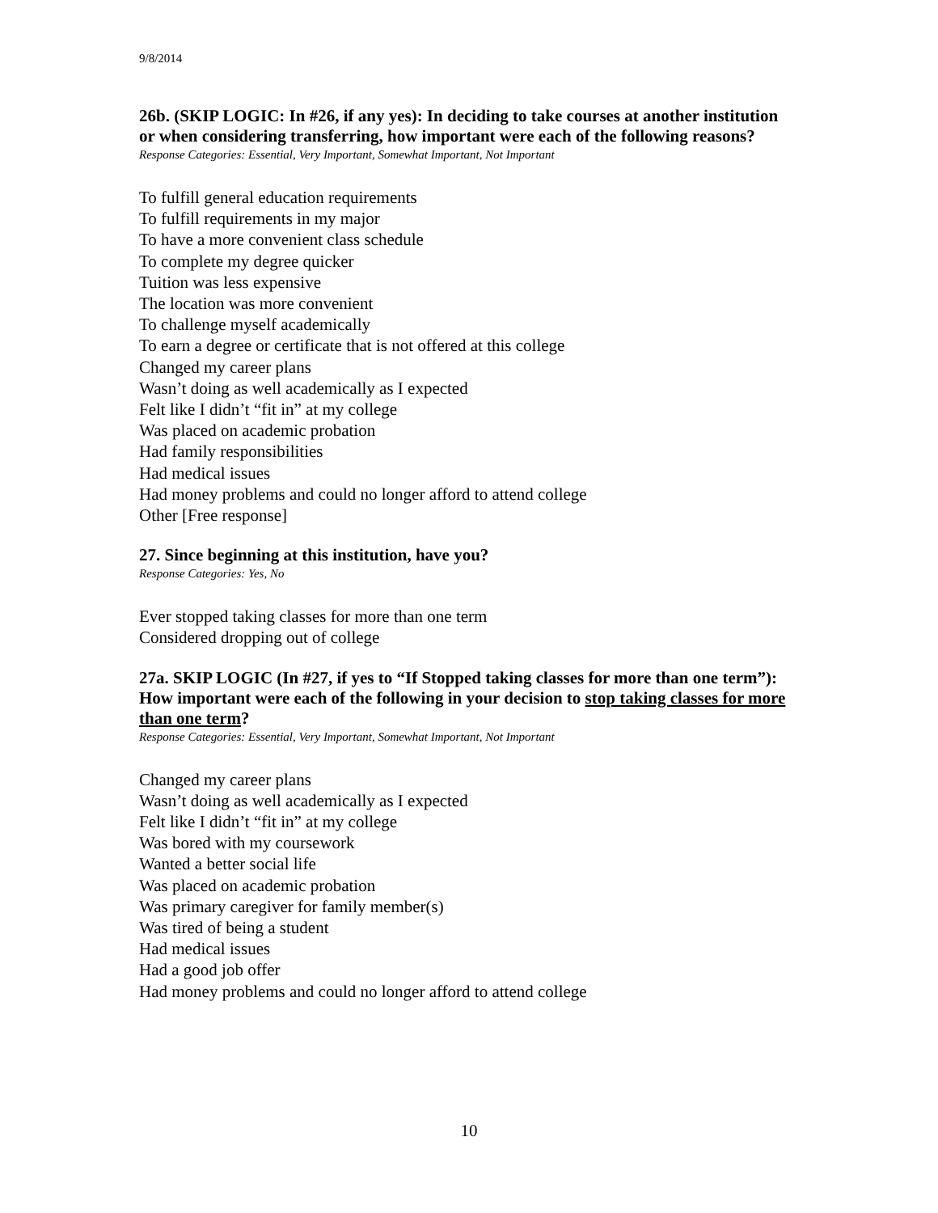9/8/2014
26b. (SKIP LOGIC: In #26, if any yes): In deciding to take courses at another institution or when considering transferring, how important were each of the following reasons?
Response Categories: Essential, Very Important, Somewhat Important, Not Important
To fulfill general education requirements
To fulfill requirements in my major
To have a more convenient class schedule
To complete my degree quicker
Tuition was less expensive
The location was more convenient
To challenge myself academically
To earn a degree or certificate that is not offered at this college
Changed my career plans
Wasn’t doing as well academically as I expected
Felt like I didn’t “fit in” at my college
Was placed on academic probation
Had family responsibilities
Had medical issues
Had money problems and could no longer afford to attend college
Other [Free response]
27. Since beginning at this institution, have you?
Response Categories: Yes, No
Ever stopped taking classes for more than one term
Considered dropping out of college
27a. SKIP LOGIC (In #27, if yes to “If Stopped taking classes for more than one term”): How important were each of the following in your decision to stop taking classes for more than one term?
Response Categories: Essential, Very Important, Somewhat Important, Not Important
Changed my career plans
Wasn’t doing as well academically as I expected
Felt like I didn’t “fit in” at my college
Was bored with my coursework
Wanted a better social life
Was placed on academic probation
Was primary caregiver for family member(s)
Was tired of being a student
Had medical issues
Had a good job offer
Had money problems and could no longer afford to attend college
10